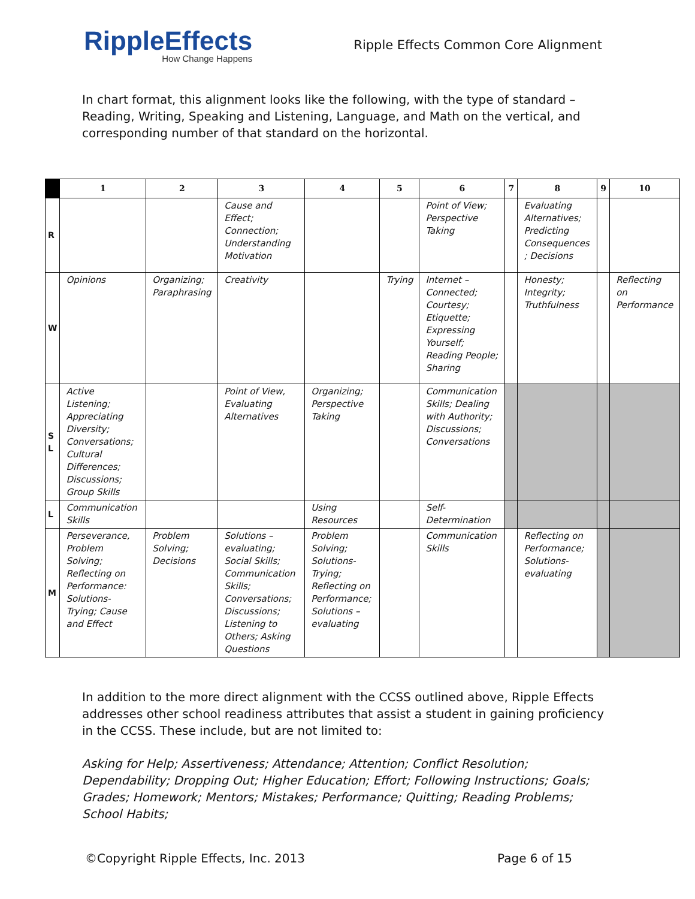RippleEffects
How Change Happens
Ripple Effects Common Core Alignment
In chart format, this alignment looks like the following, with the type of standard – Reading, Writing, Speaking and Listening, Language, and Math on the vertical, and corresponding number of that standard on the horizontal.
| | 1 | 2 | 3 | 4 | 5 | 6 | 7 | 8 | 9 | 10 |
| --- | --- | --- | --- | --- | --- | --- | --- | --- | --- | --- |
| R | | | Cause and Effect; Connection; Understanding Motivation | | | Point of View; Perspective Taking | | Evaluating Alternatives; Predicting Consequences ; Decisions | | |
| W | Opinions | Organizing; Paraphrasing | Creativity | | Trying | Internet – Connected; Courtesy; Etiquette; Expressing Yourself; Reading People; Sharing | | Honesty; Integrity; Truthfulness | | Reflecting on Performance |
| S L | Active Listening; Appreciating Diversity; Conversations; Cultural Differences; Discussions; Group Skills | | Point of View, Evaluating Alternatives | Organizing; Perspective Taking | | Communication Skills; Dealing with Authority; Discussions; Conversations | | | | |
| L | Communication Skills | | | Using Resources | | Self-Determination | | | | |
| M | Perseverance, Problem Solving; Reflecting on Performance: Solutions-Trying; Cause and Effect | Problem Solving; Decisions | Solutions – evaluating; Social Skills; Communication Skills; Conversations; Discussions; Listening to Others; Asking Questions | Problem Solving; Solutions-Trying; Reflecting on Performance; Solutions – evaluating | | Communication Skills | | Reflecting on Performance; Solutions-evaluating | | |
In addition to the more direct alignment with the CCSS outlined above, Ripple Effects addresses other school readiness attributes that assist a student in gaining proficiency in the CCSS. These include, but are not limited to:
Asking for Help; Assertiveness; Attendance; Attention; Conflict Resolution; Dependability; Dropping Out; Higher Education; Effort; Following Instructions; Goals; Grades; Homework; Mentors; Mistakes; Performance; Quitting; Reading Problems; School Habits;
©Copyright Ripple Effects, Inc. 2013 Page 6 of 15